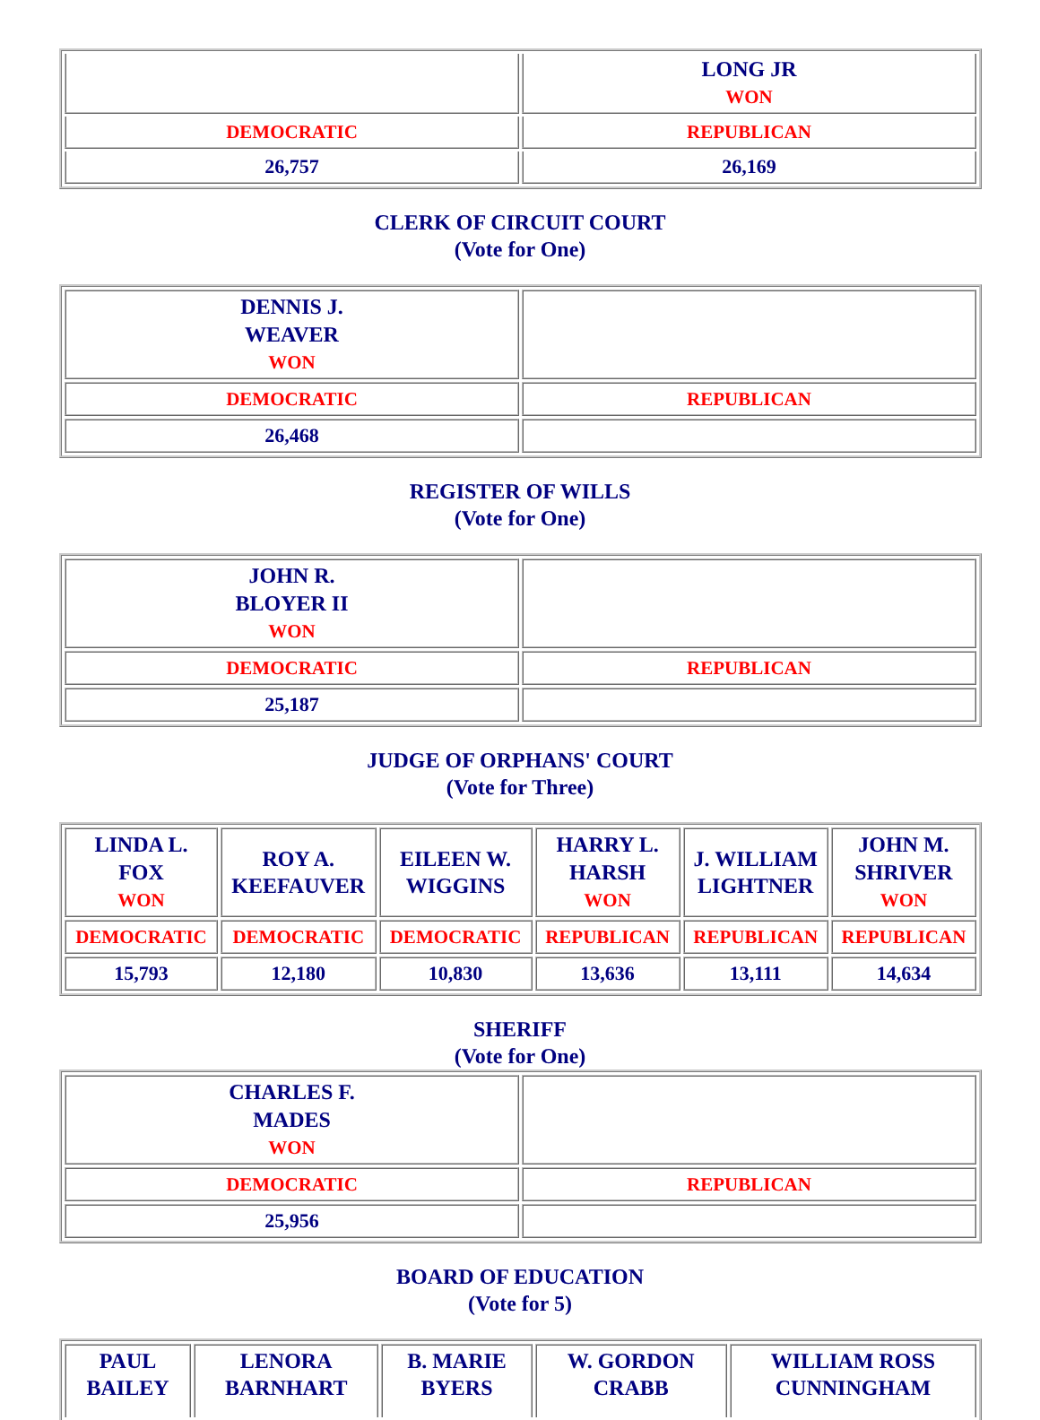| | LONG JR WON |
| DEMOCRATIC | REPUBLICAN |
| 26,757 | 26,169 |
CLERK OF CIRCUIT COURT
(Vote for One)
| DENNIS J. WEAVER WON | |
| DEMOCRATIC | REPUBLICAN |
| 26,468 | |
REGISTER OF WILLS
(Vote for One)
| JOHN R. BLOYER II WON | |
| DEMOCRATIC | REPUBLICAN |
| 25,187 | |
JUDGE OF ORPHANS' COURT
(Vote for Three)
| LINDA L. FOX WON | ROY A. KEEFAUVER | EILEEN W. WIGGINS | HARRY L. HARSH WON | J. WILLIAM LIGHTNER | JOHN M. SHRIVER WON |
| DEMOCRATIC | DEMOCRATIC | DEMOCRATIC | REPUBLICAN | REPUBLICAN | REPUBLICAN |
| 15,793 | 12,180 | 10,830 | 13,636 | 13,111 | 14,634 |
SHERIFF
(Vote for One)
| CHARLES F. MADES WON | |
| DEMOCRATIC | REPUBLICAN |
| 25,956 | |
BOARD OF EDUCATION
(Vote for 5)
| PAUL BAILEY | LENORA BARNHART | B. MARIE BYERS | W. GORDON CRABB | WILLIAM ROSS CUNNINGHAM |